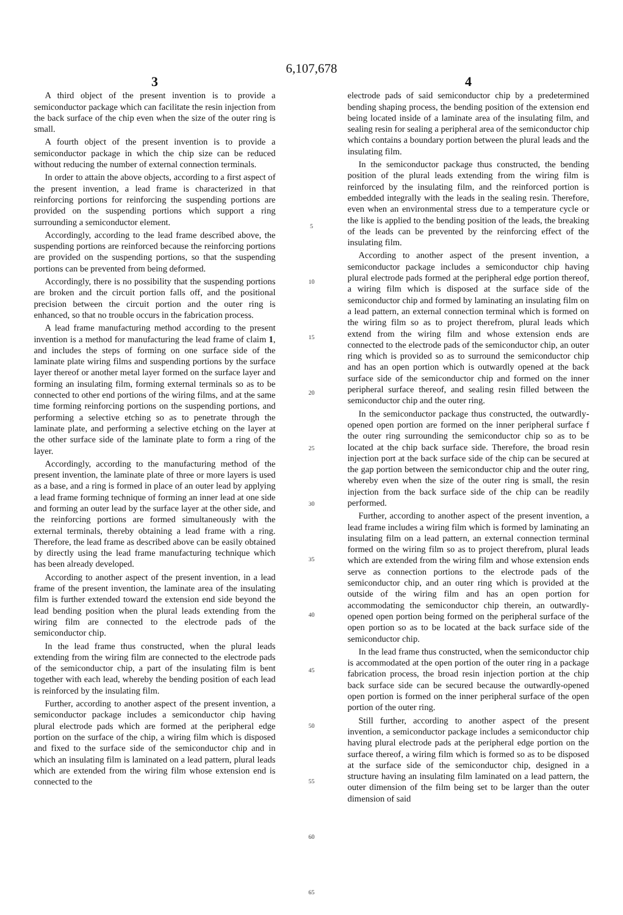6,107,678
3
A third object of the present invention is to provide a semiconductor package which can facilitate the resin injection from the back surface of the chip even when the size of the outer ring is small.
A fourth object of the present invention is to provide a semiconductor package in which the chip size can be reduced without reducing the number of external connection terminals.
In order to attain the above objects, according to a first aspect of the present invention, a lead frame is characterized in that reinforcing portions for reinforcing the suspending portions are provided on the suspending portions which support a ring surrounding a semiconductor element.
Accordingly, according to the lead frame described above, the suspending portions are reinforced because the reinforcing portions are provided on the suspending portions, so that the suspending portions can be prevented from being deformed.
Accordingly, there is no possibility that the suspending portions are broken and the circuit portion falls off, and the positional precision between the circuit portion and the outer ring is enhanced, so that no trouble occurs in the fabrication process.
A lead frame manufacturing method according to the present invention is a method for manufacturing the lead frame of claim 1, and includes the steps of forming on one surface side of the laminate plate wiring films and suspending portions by the surface layer thereof or another metal layer formed on the surface layer and forming an insulating film, forming external terminals so as to be connected to other end portions of the wiring films, and at the same time forming reinforcing portions on the suspending portions, and performing a selective etching so as to penetrate through the laminate plate, and performing a selective etching on the layer at the other surface side of the laminate plate to form a ring of the layer.
Accordingly, according to the manufacturing method of the present invention, the laminate plate of three or more layers is used as a base, and a ring is formed in place of an outer lead by applying a lead frame forming technique of forming an inner lead at one side and forming an outer lead by the surface layer at the other side, and the reinforcing portions are formed simultaneously with the external terminals, thereby obtaining a lead frame with a ring. Therefore, the lead frame as described above can be easily obtained by directly using the lead frame manufacturing technique which has been already developed.
According to another aspect of the present invention, in a lead frame of the present invention, the laminate area of the insulating film is further extended toward the extension end side beyond the lead bending position when the plural leads extending from the wiring film are connected to the electrode pads of the semiconductor chip.
In the lead frame thus constructed, when the plural leads extending from the wiring film are connected to the electrode pads of the semiconductor chip, a part of the insulating film is bent together with each lead, whereby the bending position of each lead is reinforced by the insulating film.
Further, according to another aspect of the present invention, a semiconductor package includes a semiconductor chip having plural electrode pads which are formed at the peripheral edge portion on the surface of the chip, a wiring film which is disposed and fixed to the surface side of the semiconductor chip and in which an insulating film is laminated on a lead pattern, plural leads which are extended from the wiring film whose extension end is connected to the
5
10
15
20
25
30
35
40
45
50
55
60
65
4
electrode pads of said semiconductor chip by a predetermined bending shaping process, the bending position of the extension end being located inside of a laminate area of the insulating film, and sealing resin for sealing a peripheral area of the semiconductor chip which contains a boundary portion between the plural leads and the insulating film.
In the semiconductor package thus constructed, the bending position of the plural leads extending from the wiring film is reinforced by the insulating film, and the reinforced portion is embedded integrally with the leads in the sealing resin. Therefore, even when an environmental stress due to a temperature cycle or the like is applied to the bending position of the leads, the breaking of the leads can be prevented by the reinforcing effect of the insulating film.
According to another aspect of the present invention, a semiconductor package includes a semiconductor chip having plural electrode pads formed at the peripheral edge portion thereof, a wiring film which is disposed at the surface side of the semiconductor chip and formed by laminating an insulating film on a lead pattern, an external connection terminal which is formed on the wiring film so as to project therefrom, plural leads which extend from the wiring film and whose extension ends are connected to the electrode pads of the semiconductor chip, an outer ring which is provided so as to surround the semiconductor chip and has an open portion which is outwardly opened at the back surface side of the semiconductor chip and formed on the inner peripheral surface thereof, and sealing resin filled between the semiconductor chip and the outer ring.
In the semiconductor package thus constructed, the outwardly-opened open portion are formed on the inner peripheral surface f the outer ring surrounding the semiconductor chip so as to be located at the chip back surface side. Therefore, the broad resin injection port at the back surface side of the chip can be secured at the gap portion between the semiconductor chip and the outer ring, whereby even when the size of the outer ring is small, the resin injection from the back surface side of the chip can be readily performed.
Further, according to another aspect of the present invention, a lead frame includes a wiring film which is formed by laminating an insulating film on a lead pattern, an external connection terminal formed on the wiring film so as to project therefrom, plural leads which are extended from the wiring film and whose extension ends serve as connection portions to the electrode pads of the semiconductor chip, and an outer ring which is provided at the outside of the wiring film and has an open portion for accommodating the semiconductor chip therein, an outwardly-opened open portion being formed on the peripheral surface of the open portion so as to be located at the back surface side of the semiconductor chip.
In the lead frame thus constructed, when the semiconductor chip is accommodated at the open portion of the outer ring in a package fabrication process, the broad resin injection portion at the chip back surface side can be secured because the outwardly-opened open portion is formed on the inner peripheral surface of the open portion of the outer ring.
Still further, according to another aspect of the present invention, a semiconductor package includes a semiconductor chip having plural electrode pads at the peripheral edge portion on the surface thereof, a wiring film which is formed so as to be disposed at the surface side of the semiconductor chip, designed in a structure having an insulating film laminated on a lead pattern, the outer dimension of the film being set to be larger than the outer dimension of said